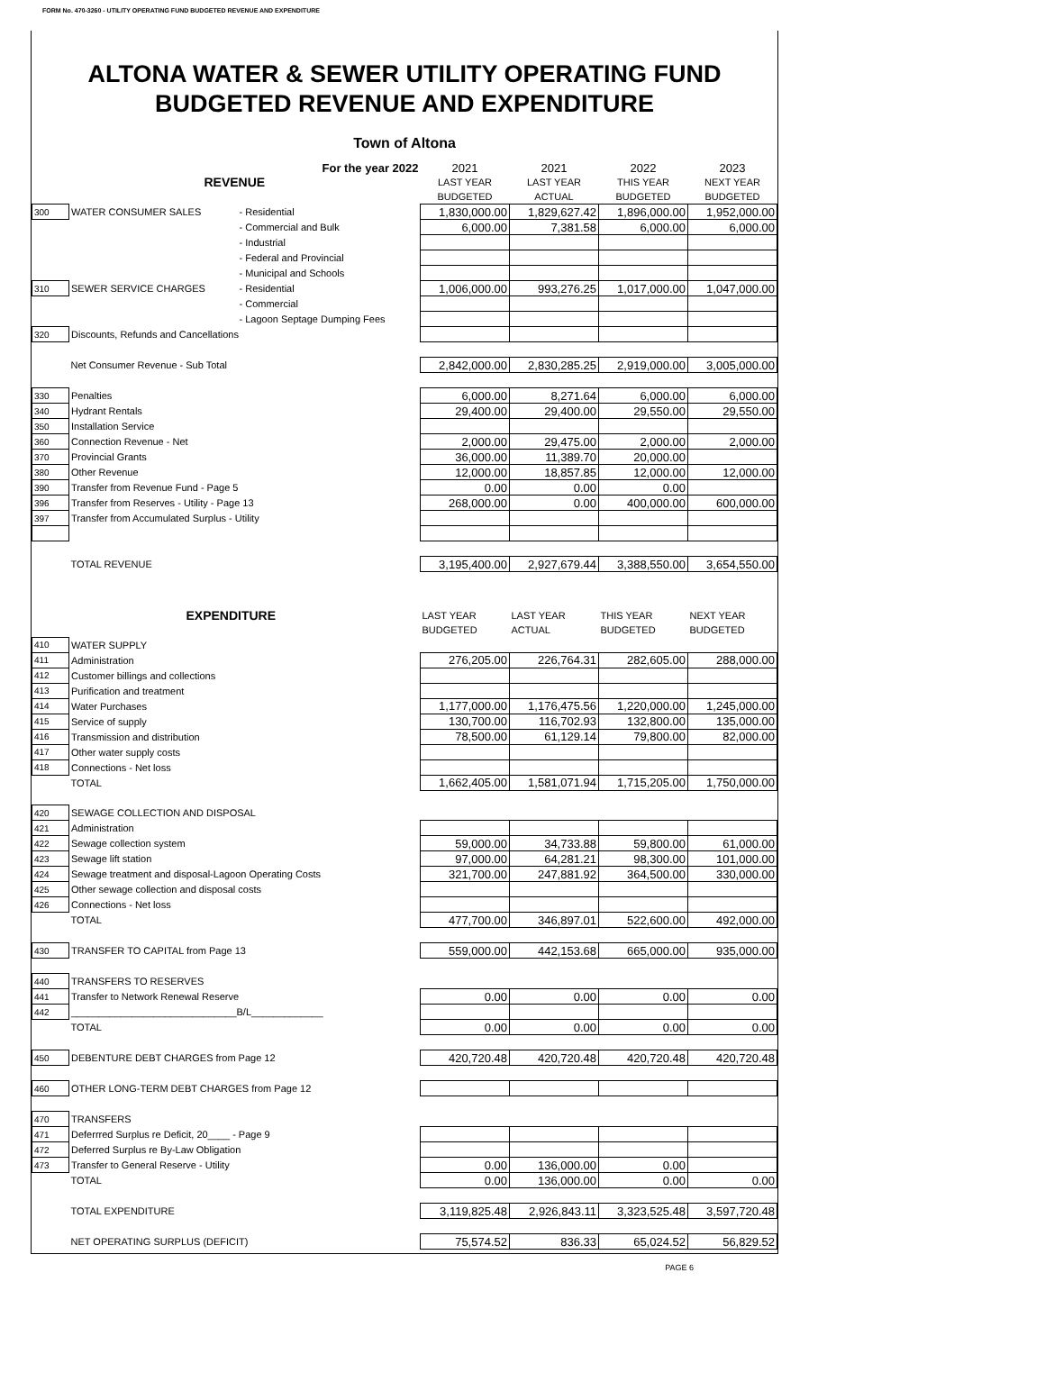FORM No. 470-3260 - UTILITY OPERATING FUND BUDGETED REVENUE AND EXPENDITURE
ALTONA WATER & SEWER UTILITY OPERATING FUND
BUDGETED REVENUE AND EXPENDITURE
Town of Altona
| For the year 2022 | | | 2021 | 2021 | 2022 | 2023 |
| | REVENUE | | LAST YEAR | LAST YEAR | THIS YEAR | NEXT YEAR |
| | | | BUDGETED | ACTUAL | BUDGETED | BUDGETED |
| 300 | WATER CONSUMER SALES | - Residential | 1,830,000.00 | 1,829,627.42 | 1,896,000.00 | 1,952,000.00 |
| | | - Commercial and Bulk | 6,000.00 | 7,381.58 | 6,000.00 | 6,000.00 |
| | | - Industrial | | | | |
| | | - Federal and Provincial | | | | |
| | | - Municipal and Schools | | | | |
| 310 | SEWER SERVICE CHARGES | - Residential | 1,006,000.00 | 993,276.25 | 1,017,000.00 | 1,047,000.00 |
| | | - Commercial | | | | |
| | | - Lagoon Septage Dumping Fees | | | | |
| 320 | Discounts, Refunds and Cancellations | | | | | |
| | Net Consumer Revenue - Sub Total | | 2,842,000.00 | 2,830,285.25 | 2,919,000.00 | 3,005,000.00 |
| 330 | Penalties | | 6,000.00 | 8,271.64 | 6,000.00 | 6,000.00 |
| 340 | Hydrant Rentals | | 29,400.00 | 29,400.00 | 29,550.00 | 29,550.00 |
| 350 | Installation Service | | | | | |
| 360 | Connection Revenue - Net | | 2,000.00 | 29,475.00 | 2,000.00 | 2,000.00 |
| 370 | Provincial Grants | | 36,000.00 | 11,389.70 | 20,000.00 | |
| 380 | Other Revenue | | 12,000.00 | 18,857.85 | 12,000.00 | 12,000.00 |
| 390 | Transfer from Revenue Fund - Page 5 | | 0.00 | 0.00 | 0.00 | |
| 396 | Transfer from Reserves - Utility - Page 13 | | 268,000.00 | 0.00 | 400,000.00 | 600,000.00 |
| 397 | Transfer from Accumulated Surplus - Utility | | | | | |
| | TOTAL REVENUE | | 3,195,400.00 | 2,927,679.44 | 3,388,550.00 | 3,654,550.00 |
| | EXPENDITURE | | LAST YEAR | LAST YEAR | THIS YEAR | NEXT YEAR |
| | | | BUDGETED | ACTUAL | BUDGETED | BUDGETED |
| 410 | WATER SUPPLY | | | | | |
| 411 | Administration | | 276,205.00 | 226,764.31 | 282,605.00 | 288,000.00 |
| 412 | Customer billings and collections | | | | | |
| 413 | Purification and treatment | | | | | |
| 414 | Water Purchases | | 1,177,000.00 | 1,176,475.56 | 1,220,000.00 | 1,245,000.00 |
| 415 | Service of supply | | 130,700.00 | 116,702.93 | 132,800.00 | 135,000.00 |
| 416 | Transmission and distribution | | 78,500.00 | 61,129.14 | 79,800.00 | 82,000.00 |
| 417 | Other water supply costs | | | | | |
| 418 | Connections - Net loss | | | | | |
| | TOTAL | | 1,662,405.00 | 1,581,071.94 | 1,715,205.00 | 1,750,000.00 |
| 420 | SEWAGE COLLECTION AND DISPOSAL | | | | | |
| 421 | Administration | | | | | |
| 422 | Sewage collection system | | 59,000.00 | 34,733.88 | 59,800.00 | 61,000.00 |
| 423 | Sewage lift station | | 97,000.00 | 64,281.21 | 98,300.00 | 101,000.00 |
| 424 | Sewage treatment and disposal-Lagoon Operating Costs | | 321,700.00 | 247,881.92 | 364,500.00 | 330,000.00 |
| 425 | Other sewage collection and disposal costs | | | | | |
| 426 | Connections - Net loss | | | | | |
| | TOTAL | | 477,700.00 | 346,897.01 | 522,600.00 | 492,000.00 |
| 430 | TRANSFER TO CAPITAL from Page 13 | | 559,000.00 | 442,153.68 | 665,000.00 | 935,000.00 |
| 440 | TRANSFERS TO RESERVES | | | | | |
| 441 | Transfer to Network Renewal Reserve | | 0.00 | 0.00 | 0.00 | 0.00 |
| 442 | ______________________________B/L_____________ | | | | | |
| | TOTAL | | 0.00 | 0.00 | 0.00 | 0.00 |
| 450 | DEBENTURE DEBT CHARGES from Page 12 | | 420,720.48 | 420,720.48 | 420,720.48 | 420,720.48 |
| 460 | OTHER LONG-TERM DEBT CHARGES from Page 12 | | | | | |
| 470 | TRANSFERS | | | | | |
| 471 | Deferrred Surplus re Deficit, 20____ - Page 9 | | | | | |
| 472 | Deferred Surplus re By-Law Obligation | | | | | |
| 473 | Transfer to General Reserve - Utility | | 0.00 | 136,000.00 | 0.00 | |
| | TOTAL | | 0.00 | 136,000.00 | 0.00 | 0.00 |
| | TOTAL EXPENDITURE | | 3,119,825.48 | 2,926,843.11 | 3,323,525.48 | 3,597,720.48 |
| | NET OPERATING SURPLUS (DEFICIT) | | 75,574.52 | 836.33 | 65,024.52 | 56,829.52 |
PAGE 6